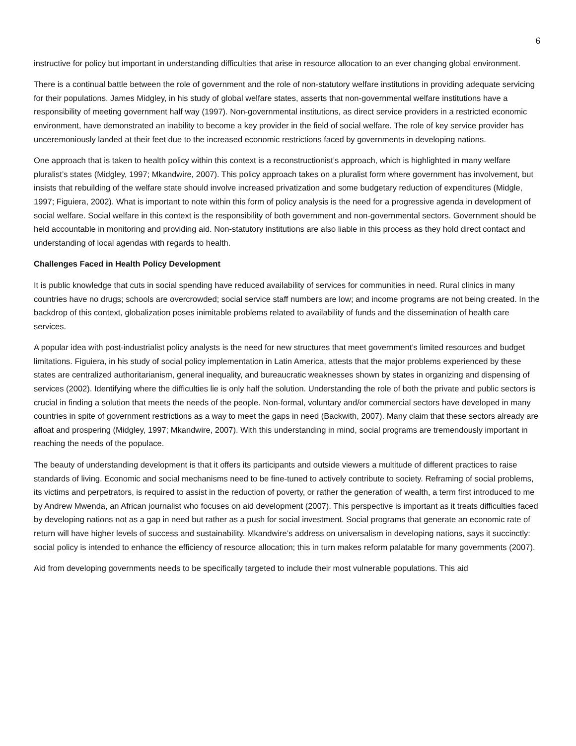6
instructive for policy but important in understanding difficulties that arise in resource allocation to an ever changing global environment.
There is a continual battle between the role of government and the role of non-statutory welfare institutions in providing adequate servicing for their populations. James Midgley, in his study of global welfare states, asserts that non-governmental welfare institutions have a responsibility of meeting government half way (1997). Non-governmental institutions, as direct service providers in a restricted economic environment, have demonstrated an inability to become a key provider in the field of social welfare. The role of key service provider has unceremoniously landed at their feet due to the increased economic restrictions faced by governments in developing nations.
One approach that is taken to health policy within this context is a reconstructionist’s approach, which is highlighted in many welfare pluralist’s states (Midgley, 1997; Mkandwire, 2007). This policy approach takes on a pluralist form where government has involvement, but insists that rebuilding of the welfare state should involve increased privatization and some budgetary reduction of expenditures (Midgle, 1997; Figuiera, 2002). What is important to note within this form of policy analysis is the need for a progressive agenda in development of social welfare. Social welfare in this context is the responsibility of both government and non-governmental sectors. Government should be held accountable in monitoring and providing aid. Non-statutory institutions are also liable in this process as they hold direct contact and understanding of local agendas with regards to health.
Challenges Faced in Health Policy Development
It is public knowledge that cuts in social spending have reduced availability of services for communities in need. Rural clinics in many countries have no drugs; schools are overcrowded; social service staff numbers are low; and income programs are not being created. In the backdrop of this context, globalization poses inimitable problems related to availability of funds and the dissemination of health care services.
A popular idea with post-industrialist policy analysts is the need for new structures that meet government’s limited resources and budget limitations. Figuiera, in his study of social policy implementation in Latin America, attests that the major problems experienced by these states are centralized authoritarianism, general inequality, and bureaucratic weaknesses shown by states in organizing and dispensing of services (2002). Identifying where the difficulties lie is only half the solution. Understanding the role of both the private and public sectors is crucial in finding a solution that meets the needs of the people. Non-formal, voluntary and/or commercial sectors have developed in many countries in spite of government restrictions as a way to meet the gaps in need (Backwith, 2007). Many claim that these sectors already are afloat and prospering (Midgley, 1997; Mkandwire, 2007). With this understanding in mind, social programs are tremendously important in reaching the needs of the populace.
The beauty of understanding development is that it offers its participants and outside viewers a multitude of different practices to raise standards of living. Economic and social mechanisms need to be fine-tuned to actively contribute to society. Reframing of social problems, its victims and perpetrators, is required to assist in the reduction of poverty, or rather the generation of wealth, a term first introduced to me by Andrew Mwenda, an African journalist who focuses on aid development (2007). This perspective is important as it treats difficulties faced by developing nations not as a gap in need but rather as a push for social investment. Social programs that generate an economic rate of return will have higher levels of success and sustainability. Mkandwire’s address on universalism in developing nations, says it succinctly: social policy is intended to enhance the efficiency of resource allocation; this in turn makes reform palatable for many governments (2007).
Aid from developing governments needs to be specifically targeted to include their most vulnerable populations. This aid